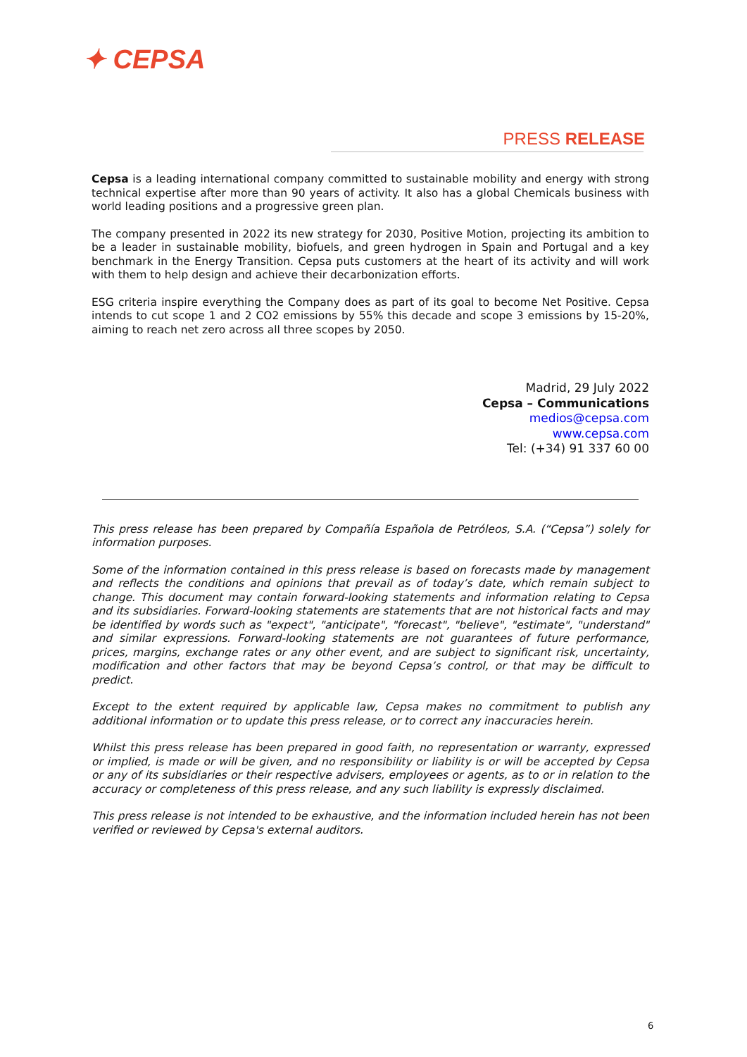✦ CEPSA
PRESS RELEASE
Cepsa is a leading international company committed to sustainable mobility and energy with strong technical expertise after more than 90 years of activity. It also has a global Chemicals business with world leading positions and a progressive green plan.
The company presented in 2022 its new strategy for 2030, Positive Motion, projecting its ambition to be a leader in sustainable mobility, biofuels, and green hydrogen in Spain and Portugal and a key benchmark in the Energy Transition. Cepsa puts customers at the heart of its activity and will work with them to help design and achieve their decarbonization efforts.
ESG criteria inspire everything the Company does as part of its goal to become Net Positive. Cepsa intends to cut scope 1 and 2 CO2 emissions by 55% this decade and scope 3 emissions by 15-20%, aiming to reach net zero across all three scopes by 2050.
Madrid, 29 July 2022
Cepsa – Communications
medios@cepsa.com
www.cepsa.com
Tel: (+34) 91 337 60 00
This press release has been prepared by Compañía Española de Petróleos, S.A. (“Cepsa”) solely for information purposes.
Some of the information contained in this press release is based on forecasts made by management and reflects the conditions and opinions that prevail as of today’s date, which remain subject to change. This document may contain forward-looking statements and information relating to Cepsa and its subsidiaries. Forward-looking statements are statements that are not historical facts and may be identified by words such as "expect", "anticipate", "forecast", "believe", "estimate", "understand" and similar expressions. Forward-looking statements are not guarantees of future performance, prices, margins, exchange rates or any other event, and are subject to significant risk, uncertainty, modification and other factors that may be beyond Cepsa’s control, or that may be difficult to predict.
Except to the extent required by applicable law, Cepsa makes no commitment to publish any additional information or to update this press release, or to correct any inaccuracies herein.
Whilst this press release has been prepared in good faith, no representation or warranty, expressed or implied, is made or will be given, and no responsibility or liability is or will be accepted by Cepsa or any of its subsidiaries or their respective advisers, employees or agents, as to or in relation to the accuracy or completeness of this press release, and any such liability is expressly disclaimed.
This press release is not intended to be exhaustive, and the information included herein has not been verified or reviewed by Cepsa's external auditors.
6